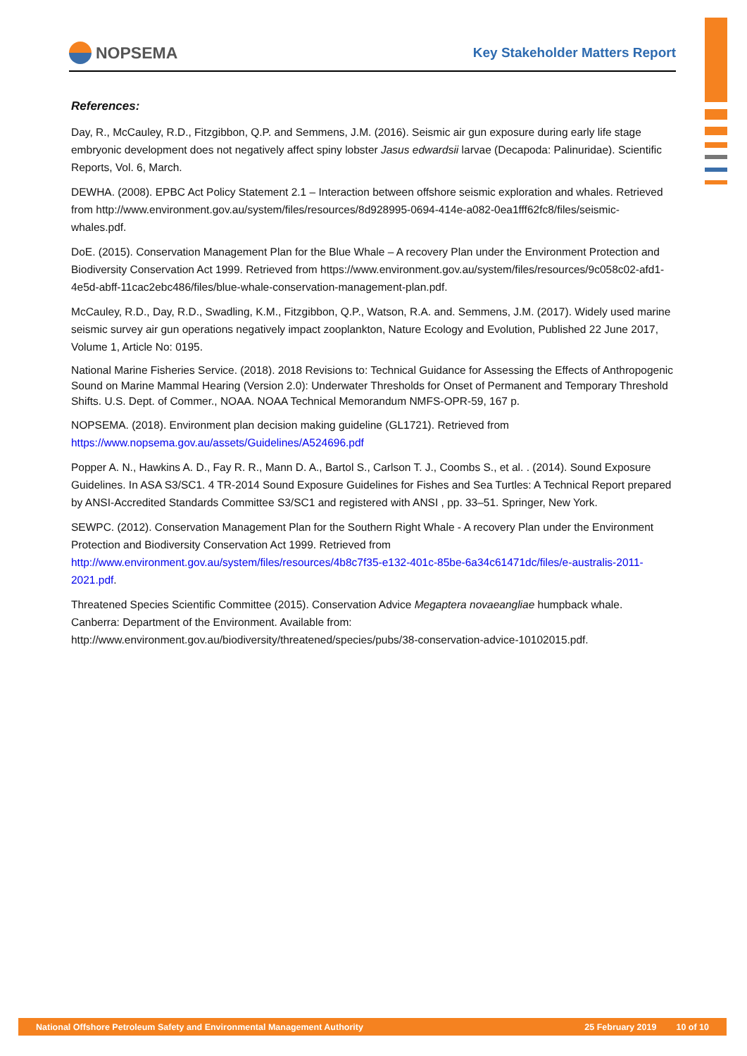NOPSEMA
Key Stakeholder Matters Report
References:
Day, R., McCauley, R.D., Fitzgibbon, Q.P. and Semmens, J.M. (2016). Seismic air gun exposure during early life stage embryonic development does not negatively affect spiny lobster Jasus edwardsii larvae (Decapoda: Palinuridae). Scientific Reports, Vol. 6, March.
DEWHA. (2008). EPBC Act Policy Statement 2.1 – Interaction between offshore seismic exploration and whales. Retrieved from http://www.environment.gov.au/system/files/resources/8d928995-0694-414e-a082-0ea1fff62fc8/files/seismic-whales.pdf.
DoE. (2015). Conservation Management Plan for the Blue Whale – A recovery Plan under the Environment Protection and Biodiversity Conservation Act 1999. Retrieved from https://www.environment.gov.au/system/files/resources/9c058c02-afd1-4e5d-abff-11cac2ebc486/files/blue-whale-conservation-management-plan.pdf.
McCauley, R.D., Day, R.D., Swadling, K.M., Fitzgibbon, Q.P., Watson, R.A. and. Semmens, J.M. (2017). Widely used marine seismic survey air gun operations negatively impact zooplankton, Nature Ecology and Evolution, Published 22 June 2017, Volume 1, Article No: 0195.
National Marine Fisheries Service. (2018). 2018 Revisions to: Technical Guidance for Assessing the Effects of Anthropogenic Sound on Marine Mammal Hearing (Version 2.0): Underwater Thresholds for Onset of Permanent and Temporary Threshold Shifts. U.S. Dept. of Commer., NOAA. NOAA Technical Memorandum NMFS-OPR-59, 167 p.
NOPSEMA. (2018). Environment plan decision making guideline (GL1721). Retrieved from https://www.nopsema.gov.au/assets/Guidelines/A524696.pdf
Popper A. N., Hawkins A. D., Fay R. R., Mann D. A., Bartol S., Carlson T. J., Coombs S., et al. . (2014). Sound Exposure Guidelines. In ASA S3/SC1. 4 TR-2014 Sound Exposure Guidelines for Fishes and Sea Turtles: A Technical Report prepared by ANSI-Accredited Standards Committee S3/SC1 and registered with ANSI , pp. 33–51. Springer, New York.
SEWPC. (2012). Conservation Management Plan for the Southern Right Whale - A recovery Plan under the Environment Protection and Biodiversity Conservation Act 1999. Retrieved from http://www.environment.gov.au/system/files/resources/4b8c7f35-e132-401c-85be-6a34c61471dc/files/e-australis-2011-2021.pdf.
Threatened Species Scientific Committee (2015). Conservation Advice Megaptera novaeangliae humpback whale. Canberra: Department of the Environment. Available from: http://www.environment.gov.au/biodiversity/threatened/species/pubs/38-conservation-advice-10102015.pdf.
National Offshore Petroleum Safety and Environmental Management Authority 25 February 2019 10 of 10